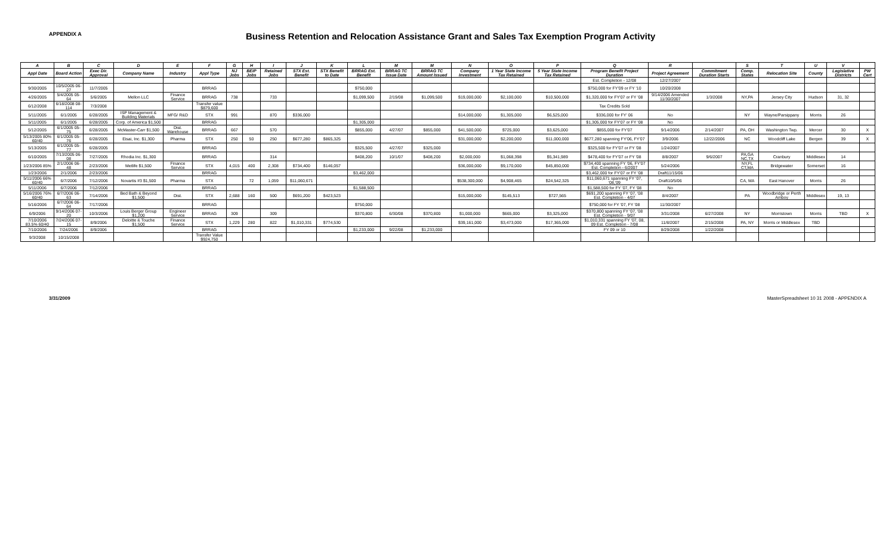APPENDIX A
Business Retention and Relocation Assistance Grant and Sales Tax Exemption Program Activity
| A | B | C | D | E | F | G | H | I | J | K | L | M | M | N | O | P | Q | R | | S | T | U | V | |
| --- | --- | --- | --- | --- | --- | --- | --- | --- | --- | --- | --- | --- | --- | --- | --- | --- | --- | --- | --- | --- | --- | --- | --- | --- |
| Appl Date | Board Action | Exec Dir. Approval | Company Name | Industry | Appl Type | NJ Jobs | BEIP Jobs | Retained Jobs | STX Est. Benefit | STX Benefit to Date | BRRAG Est. Benefit | BRRAG TC Issue Date | BRRAG TC Amount Issued | Company Investment | 1 Year State Income Tax Retained | 5 Year State Income Tax Retained | Program Benefit Project Duration | Project Agreement | Commitment Duration Starts | Comp. States | Relocation Site | County | Legislative Districts | PW Cert |
| | | | | | | | | | | | | | | | | | Est. Completion - 12/08 | 12/27/2007 | | | | | | |
| 9/30/2005 | 10/5/2005 06-27 | 11/7/2005 | | | BRRAG | | | | | | $750,000 | | | | | | $750,000 for FY'09 or FY '10 | 10/20/2008 | | | | | | |
| 4/26/2005 | 5/4/2005 05-64 | 5/6/2005 | Mellon LLC | Finance Service | BRRAG | 738 | | 733 | | | $1,099,500 | 2/19/08 | $1,099,500 | $19,000,000 | $2,100,000 | $10,500,000 | $1,320,000 for FY'07 or FY '08 | 9/14/2006 Amended 11/30/2007 | 1/3/2008 | NY,PA | Jersey City | Hudson | 31, 32 | |
| 6/12/2008 | 6/18/2008 08-114 | 7/3/2008 | | | Transfer value $879,600 | | | | | | | | | | | | Tax Credits Sold | | | | | | | |
| 5/11/2005 | 6/1/2005 | 6/28/2005 | ISP Management & Building Materials | MFG/ R&D | STX | 991 | | 870 | $336,000 | | | | | $14,000,000 | $1,305,000 | $6,525,000 | $336,000 for FY' 06 | No | | NY | Wayne/Parsippany | Morris | 26 | |
| 5/11/2005 | 6/1/2005 | 6/28/2005 | Corp. of America $1,500 | | BRRAG | | | | | | $1,305,000 | | | | | | $1,305,000 for FY'07 or FY '08 | No | | | | | | |
| 5/12/2005 | 6/1/2005 05-75 | 6/28/2005 | McMaster-Carr $1,500 | Dist. Warehouse | BRRAG | 667 | | 570 | | | $855,000 | 4/27/07 | $855,000 | $41,500,000 | $725,000 | $3,625,000 | $855,000 for FY'07 | 9/14/2006 | 2/14/2007 | PA, OH | Washington Twp. | Mercer | 30 | X |
| 5/13/2005 80% 60/40 | 6/1/2005 05-76 | 6/28/2005 | Eisai, Inc. $1,300 | Pharma | STX | 250 | 50 | 250 | $677,280 | $865,325 | | | | $31,000,000 | $2,200,000 | $11,000,000 | $677,280 spanning FY'06, FY'07 | 3/9/2006 | 12/22/2006 | NC | Woodcliff Lake | Bergen | 39 | X |
| 5/13/2005 | 6/1/2005 05-77 | 6/28/2005 | | | BRRAG | | | | | | $325,500 | 4/27/07 | $325,000 | | | | $325,500 for FY'07 or FY '08 | 1/24/2007 | | | | | | |
| 6/10/2005 | 7/13/2005 06-08 | 7/27/2005 | Rhodia Inc. $1,300 | | BRRAG | | | 314 | | | $408,200 | 10/1/07 | $408,200 | $2,000,000 | $1,068,398 | $5,341,989 | $478,400 for FY'07 or FY '08 | 8/8/2007 | 9/6/2007 | PA,GA NC,TX | Cranbury | Middlesex | 14 | |
| 1/23/2006 85% | 2/1/2006 06-48 | 2/23/2006 | Metlife $1,500 | Finance Service | STX | 4,015 | 400 | 2,308 | $734,400 | $146,057 | | | | $36,000,000 | $9,170,000 | $45,850,000 | $734,400 spanning FY '06, FY'07 Est. Completion - 6/2007 | 5/24/2006 | | NY,FL CT,MA | Bridgewater | Somerset | 16 | |
| 1/23/2006 | 2/1/2006 | 2/23/2006 | | | BRRAG | | | | | | $3,462,000 | | | | | | $3,462,000 for FY'07 or FY '08 | Draft11/15/06 | | | | | | |
| 5/11/2006 66% 60/40 | 6/7/2006 | 7/12/2006 | Novartis #3 $1,500 | Pharma | STX | | 72 | 1,059 | $11,060,671 | | | | | $538,300,000 | $4,908,465 | $24,542,325 | $11,060,671 spanning FY '07, '08,'09 | Draft10/5/06 | | CA, MA | East Hanover | Morris | 26 | |
| 5/11/2006 | 6/7/2006 | 7/12/2006 | | | BRRAG | | | | | | $1,588,500 | | | | | | $1,588,500 for FY '07, FY '08 | No | | | | | | |
| 5/16/2006 76% 60/40 | 6/7/2006 06-63 | 7/14/2006 | Bed Bath & Beyond $1,500 | Dist. | STX | 2,688 | 160 | 500 | $691,200 | $423,523 | | | | $15,000,000 | $145,513 | $727,565 | $691,200 spanning FY '07, '08 Est. Completion - 4/07 | 8/4/2007 | | PA | Woodbridge or Perth Amboy | Middlesex | 19, 13 | |
| 5/16/2006 | 6/7/2006 06-64 | 7/17/2006 | | | BRRAG | | | | | | $750,000 | | | | | | $750,000 for FY '07, FY '08 | 11/30/2007 | | | | | | |
| 6/9/2006 | 9/14/2006 07-20 | 10/3/2006 | Louis Berger Group $1,200 | Engineer Service | BRRAG | 309 | | 309 | | | $370,800 | 6/30/08 | $370,800 | $1,000,000 | $665,000 | $3,325,000 | $370,800 spanning FY '07, '08 Est. Completion - 9/07 | 3/31/2008 | 6/27/2008 | NY | Morristown | Morris | TBD | X |
| 7/10/2006 83.5% 60/40 | 7/24/2006 07-15 | 8/9/2006 | Deloitte & Touche $1,500 | Finance Service | STX | 1,229 | 280 | 822 | $1,010,331 | $774,530 | | | | $39,161,000 | $3,473,000 | $17,365,000 | $1,010,331 spanning FY '07, 08, 09 Est. Completion - 7/08 | 11/8/2007 | 2/15/2008 | PA, NY | Morris or Middlesex | TBD | | |
| 7/10/2006 | 7/24/2006 | 8/9/2006 | | | BRRAG | | | | | | $1,233,000 | 9/22/08 | $1,233,000 | | | | FY 09 or 10 | 8/29/2008 | 1/22/2008 | | | | | |
| 9/3/2008 | 10/15/2008 | | | | Transfer Value $924,750 | | | | | | | | | | | | | | | | | | | |
3/31/2009 MasterSpreadsheet 10 31 2008 - APPENDIX A